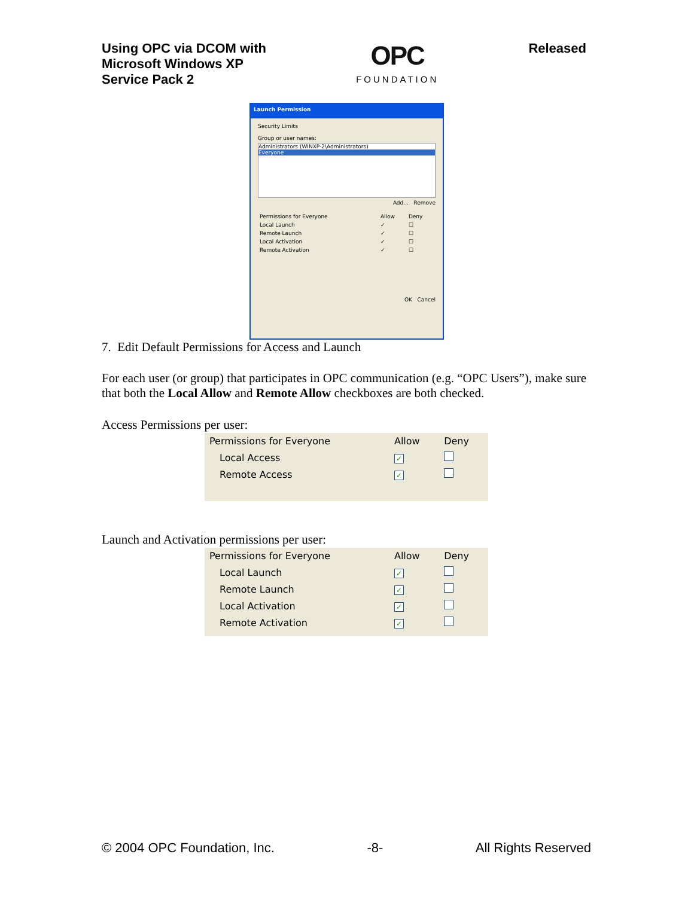Using OPC via DCOM with
Microsoft Windows XP
Service Pack 2
OPC
FOUNDATION
Released
Launch Permission
Security Limits
Group or user names:
Administrators (WINXP-2\Administrators)
Everyone
Add... Remove
| Permissions for Everyone | Allow | Deny |
| Local Launch | ✓ | ☐ |
| Remote Launch | ✓ | ☐ |
| Local Activation | ✓ | ☐ |
| Remote Activation | ✓ | ☐ |
OK Cancel
7. Edit Default Permissions for Access and Launch
For each user (or group) that participates in OPC communication (e.g. “OPC Users”), make sure that both the Local Allow and Remote Allow checkboxes are both checked.
Access Permissions per user:
| Permissions for Everyone | Allow | Deny |
| --- | --- | --- |
| Local Access | ✓ | |
| Remote Access | ✓ | |
Launch and Activation permissions per user:
| Permissions for Everyone | Allow | Deny |
| --- | --- | --- |
| Local Launch | ✓ | |
| Remote Launch | ✓ | |
| Local Activation | ✓ | |
| Remote Activation | ✓ | |
© 2004 OPC Foundation, Inc. -8- All Rights Reserved